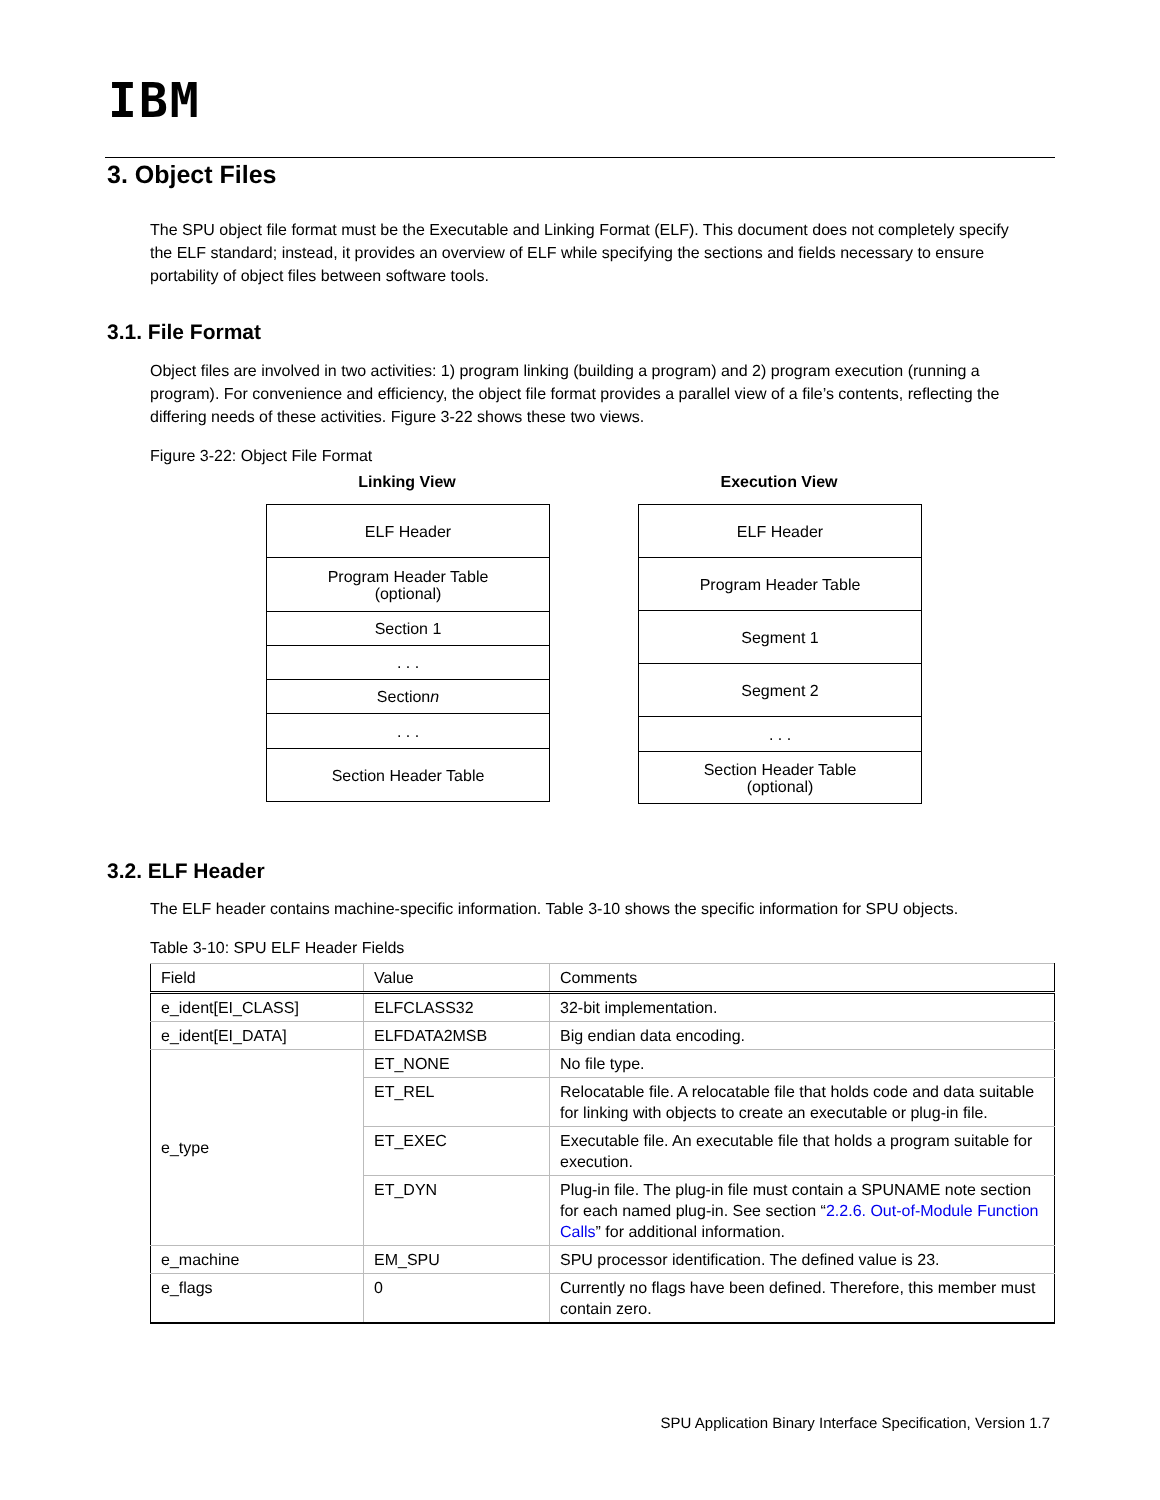IBM
3. Object Files
The SPU object file format must be the Executable and Linking Format (ELF). This document does not completely specify the ELF standard; instead, it provides an overview of ELF while specifying the sections and fields necessary to ensure portability of object files between software tools.
3.1. File Format
Object files are involved in two activities: 1) program linking (building a program) and 2) program execution (running a program). For convenience and efficiency, the object file format provides a parallel view of a file’s contents, reflecting the differing needs of these activities. Figure 3-22 shows these two views.
Figure 3-22: Object File Format
Linking View Execution View
ELF Header
Program Header Table
(optional)
Section 1
. . .
Section n
. . .
Section Header Table
ELF Header
Program Header Table
Segment 1
Segment 2
. . .
Section Header Table
(optional)
3.2. ELF Header
The ELF header contains machine-specific information. Table 3-10 shows the specific information for SPU objects.
Table 3-10: SPU ELF Header Fields
| Field | Value | Comments |
| --- | --- | --- |
| e_ident[EI_CLASS] | ELFCLASS32 | 32-bit implementation. |
| e_ident[EI_DATA] | ELFDATA2MSB | Big endian data encoding. |
| e_type | ET_NONE | No file type. |
| | ET_REL | Relocatable file. A relocatable file that holds code and data suitable for linking with objects to create an executable or plug-in file. |
| | ET_EXEC | Executable file. An executable file that holds a program suitable for execution. |
| | ET_DYN | Plug-in file. The plug-in file must contain a SPUNAME note section for each named plug-in. See section “ 2.2.6. Out-of-Module Function Calls ” for additional information. |
| e_machine | EM_SPU | SPU processor identification. The defined value is 23. |
| e_flags | 0 | Currently no flags have been defined. Therefore, this member must contain zero. |
SPU Application Binary Interface Specification, Version 1.7